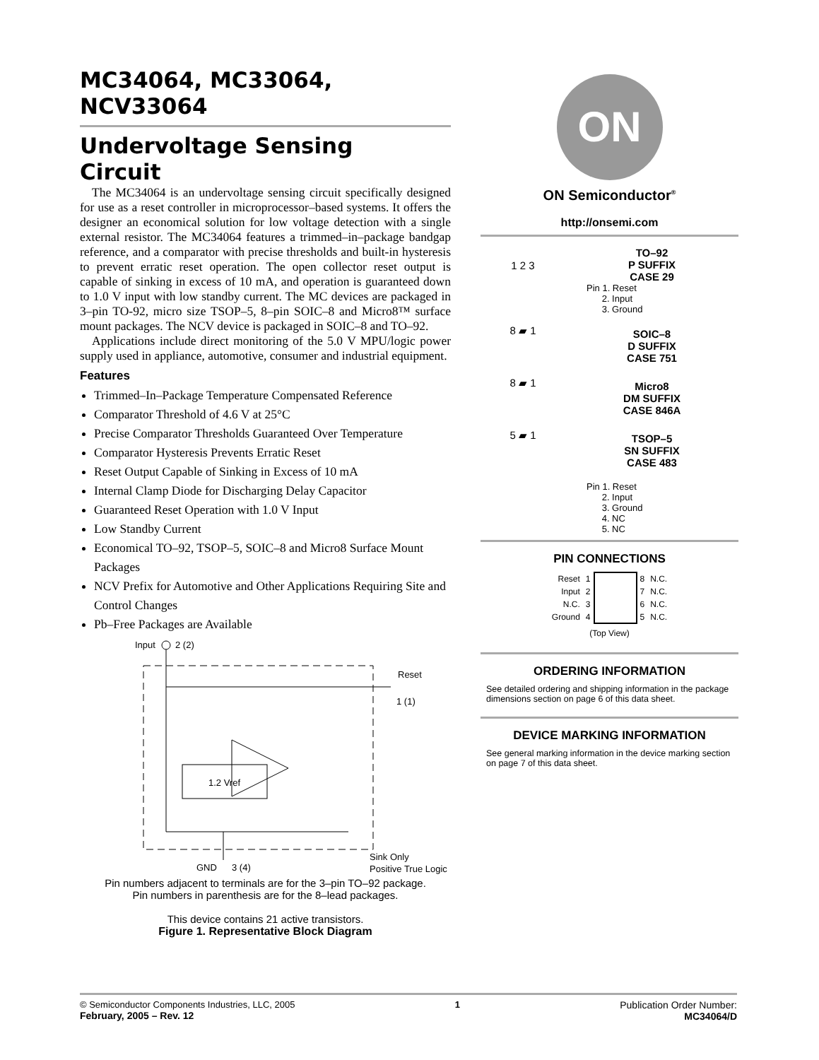MC34064, MC33064,
NCV33064
Undervoltage Sensing
Circuit
The MC34064 is an undervoltage sensing circuit specifically designed for use as a reset controller in microprocessor–based systems. It offers the designer an economical solution for low voltage detection with a single external resistor. The MC34064 features a trimmed–in–package bandgap reference, and a comparator with precise thresholds and built-in hysteresis to prevent erratic reset operation. The open collector reset output is capable of sinking in excess of 10 mA, and operation is guaranteed down to 1.0 V input with low standby current. The MC devices are packaged in 3–pin TO-92, micro size TSOP–5, 8–pin SOIC–8 and Micro8™ surface mount packages. The NCV device is packaged in SOIC–8 and TO–92.
Applications include direct monitoring of the 5.0 V MPU/logic power supply used in appliance, automotive, consumer and industrial equipment.
Features
Trimmed–In–Package Temperature Compensated Reference
Comparator Threshold of 4.6 V at 25°C
Precise Comparator Thresholds Guaranteed Over Temperature
Comparator Hysteresis Prevents Erratic Reset
Reset Output Capable of Sinking in Excess of 10 mA
Internal Clamp Diode for Discharging Delay Capacitor
Guaranteed Reset Operation with 1.0 V Input
Low Standby Current
Economical TO–92, TSOP–5, SOIC–8 and Micro8 Surface Mount Packages
NCV Prefix for Automotive and Other Applications Requiring Site and Control Changes
Pb–Free Packages are Available
Input
2 (2)
1.2 Vref
Reset
1 (1)
GND
3 (4)
Sink Only
Positive True Logic
Pin numbers adjacent to terminals are for the 3–pin TO–92 package.
Pin numbers in parenthesis are for the 8–lead packages.
This device contains 21 active transistors.
Figure 1. Representative Block Diagram
ON
ON Semiconductor<sup>®</sup>
http://onsemi.com
1 2 3
TO–92
P SUFFIX
CASE 29
Pin 1. Reset
2. Input
3. Ground
8 ▰ 1
SOIC–8
D SUFFIX
CASE 751
8 ▰ 1
Micro8
DM SUFFIX
CASE 846A
5 ▰ 1
TSOP–5
SN SUFFIX
CASE 483
Pin 1. Reset
2. Input
3. Ground
4. NC
5. NC
PIN CONNECTIONS
| Reset | 1 | | 8 | N.C. |
| Input | 2 | | 7 | N.C. |
| N.C. | 3 | | 6 | N.C. |
| Ground | 4 | | 5 | N.C. |
(Top View)
ORDERING INFORMATION
See detailed ordering and shipping information in the package dimensions section on page 6 of this data sheet.
DEVICE MARKING INFORMATION
See general marking information in the device marking section on page 7 of this data sheet.
© Semiconductor Components Industries, LLC, 2005
February, 2005 – Rev. 12
1 Publication Order Number:
MC34064/D